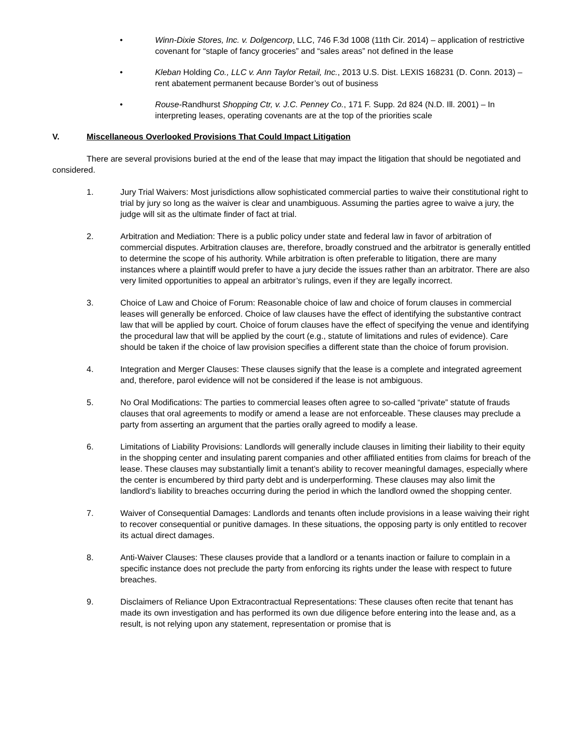• Winn-Dixie Stores, Inc. v. Dolgencorp, LLC, 746 F.3d 1008 (11th Cir. 2014) – application of restrictive covenant for “staple of fancy groceries” and “sales areas” not defined in the lease
• Kleban Holding Co., LLC v. Ann Taylor Retail, Inc., 2013 U.S. Dist. LEXIS 168231 (D. Conn. 2013) – rent abatement permanent because Border’s out of business
• Rouse-Randhurst Shopping Ctr, v. J.C. Penney Co., 171 F. Supp. 2d 824 (N.D. Ill. 2001) – In interpreting leases, operating covenants are at the top of the priorities scale
V. Miscellaneous Overlooked Provisions That Could Impact Litigation
There are several provisions buried at the end of the lease that may impact the litigation that should be negotiated and considered.
1. Jury Trial Waivers: Most jurisdictions allow sophisticated commercial parties to waive their constitutional right to trial by jury so long as the waiver is clear and unambiguous. Assuming the parties agree to waive a jury, the judge will sit as the ultimate finder of fact at trial.
2. Arbitration and Mediation: There is a public policy under state and federal law in favor of arbitration of commercial disputes. Arbitration clauses are, therefore, broadly construed and the arbitrator is generally entitled to determine the scope of his authority. While arbitration is often preferable to litigation, there are many instances where a plaintiff would prefer to have a jury decide the issues rather than an arbitrator. There are also very limited opportunities to appeal an arbitrator’s rulings, even if they are legally incorrect.
3. Choice of Law and Choice of Forum: Reasonable choice of law and choice of forum clauses in commercial leases will generally be enforced. Choice of law clauses have the effect of identifying the substantive contract law that will be applied by court. Choice of forum clauses have the effect of specifying the venue and identifying the procedural law that will be applied by the court (e.g., statute of limitations and rules of evidence). Care should be taken if the choice of law provision specifies a different state than the choice of forum provision.
4. Integration and Merger Clauses: These clauses signify that the lease is a complete and integrated agreement and, therefore, parol evidence will not be considered if the lease is not ambiguous.
5. No Oral Modifications: The parties to commercial leases often agree to so-called “private” statute of frauds clauses that oral agreements to modify or amend a lease are not enforceable. These clauses may preclude a party from asserting an argument that the parties orally agreed to modify a lease.
6. Limitations of Liability Provisions: Landlords will generally include clauses in limiting their liability to their equity in the shopping center and insulating parent companies and other affiliated entities from claims for breach of the lease. These clauses may substantially limit a tenant’s ability to recover meaningful damages, especially where the center is encumbered by third party debt and is underperforming. These clauses may also limit the landlord’s liability to breaches occurring during the period in which the landlord owned the shopping center.
7. Waiver of Consequential Damages: Landlords and tenants often include provisions in a lease waiving their right to recover consequential or punitive damages. In these situations, the opposing party is only entitled to recover its actual direct damages.
8. Anti-Waiver Clauses: These clauses provide that a landlord or a tenants inaction or failure to complain in a specific instance does not preclude the party from enforcing its rights under the lease with respect to future breaches.
9. Disclaimers of Reliance Upon Extracontractual Representations: These clauses often recite that tenant has made its own investigation and has performed its own due diligence before entering into the lease and, as a result, is not relying upon any statement, representation or promise that is